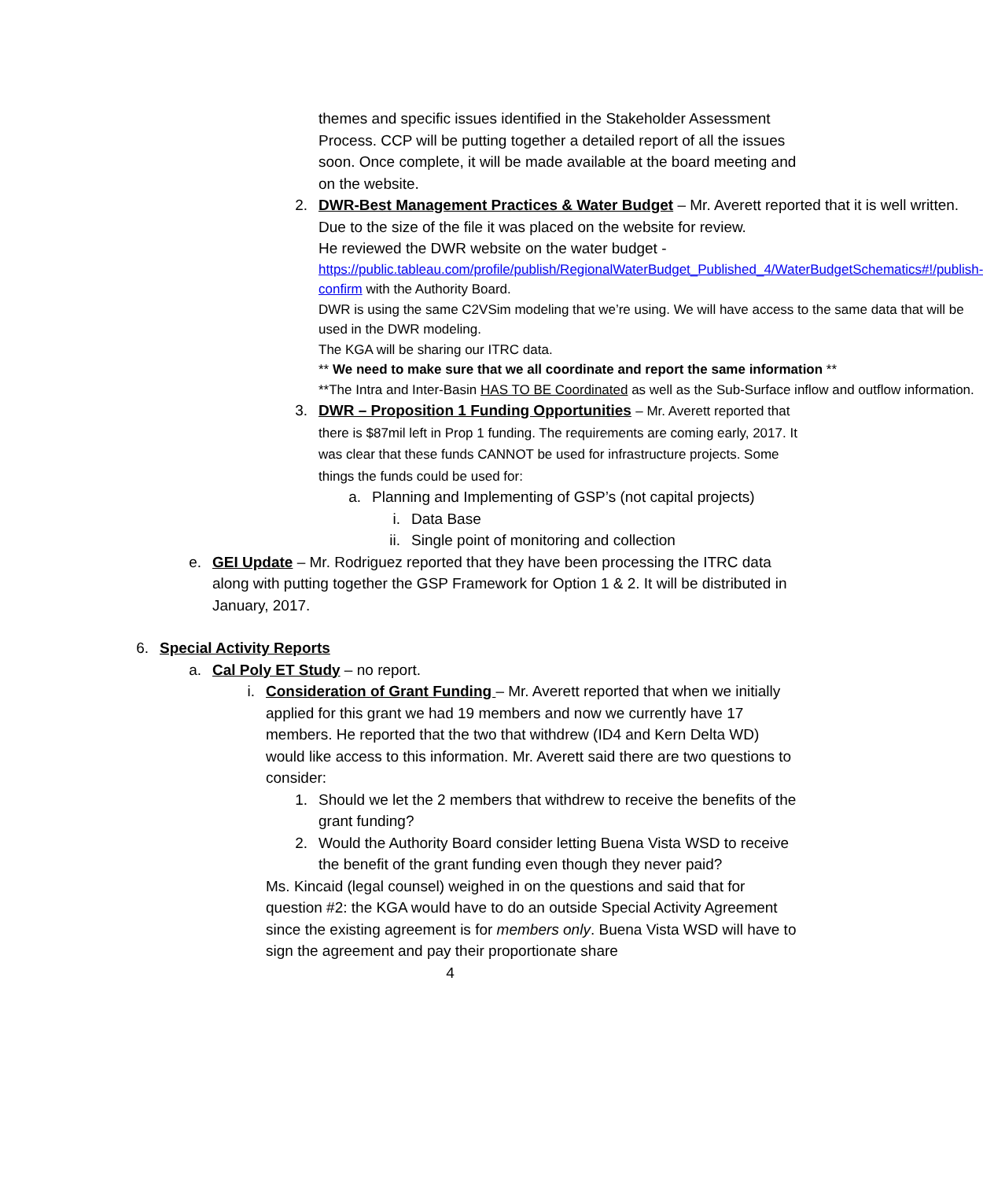themes and specific issues identified in the Stakeholder Assessment Process. CCP will be putting together a detailed report of all the issues soon. Once complete, it will be made available at the board meeting and on the website.
2. DWR-Best Management Practices & Water Budget – Mr. Averett reported that it is well written. Due to the size of the file it was placed on the website for review.
He reviewed the DWR website on the water budget -
https://public.tableau.com/profile/publish/RegionalWaterBudget_Published_4/WaterBudgetSchematics#!/publish-confirm with the Authority Board.
DWR is using the same C2VSim modeling that we’re using. We will have access to the same data that will be used in the DWR modeling.
The KGA will be sharing our ITRC data.
** We need to make sure that we all coordinate and report the same information **
**The Intra and Inter-Basin HAS TO BE Coordinated as well as the Sub-Surface inflow and outflow information.
3. DWR – Proposition 1 Funding Opportunities – Mr. Averett reported that there is $87mil left in Prop 1 funding. The requirements are coming early, 2017. It was clear that these funds CANNOT be used for infrastructure projects. Some things the funds could be used for:
a. Planning and Implementing of GSP’s (not capital projects)
i. Data Base
ii. Single point of monitoring and collection
e. GEI Update – Mr. Rodriguez reported that they have been processing the ITRC data along with putting together the GSP Framework for Option 1 & 2. It will be distributed in January, 2017.
6. Special Activity Reports
a. Cal Poly ET Study – no report.
i. Consideration of Grant Funding – Mr. Averett reported that when we initially applied for this grant we had 19 members and now we currently have 17 members. He reported that the two that withdrew (ID4 and Kern Delta WD) would like access to this information. Mr. Averett said there are two questions to consider:
1. Should we let the 2 members that withdrew to receive the benefits of the grant funding?
2. Would the Authority Board consider letting Buena Vista WSD to receive the benefit of the grant funding even though they never paid?
Ms. Kincaid (legal counsel) weighed in on the questions and said that for question #2: the KGA would have to do an outside Special Activity Agreement since the existing agreement is for members only. Buena Vista WSD will have to sign the agreement and pay their proportionate share
4